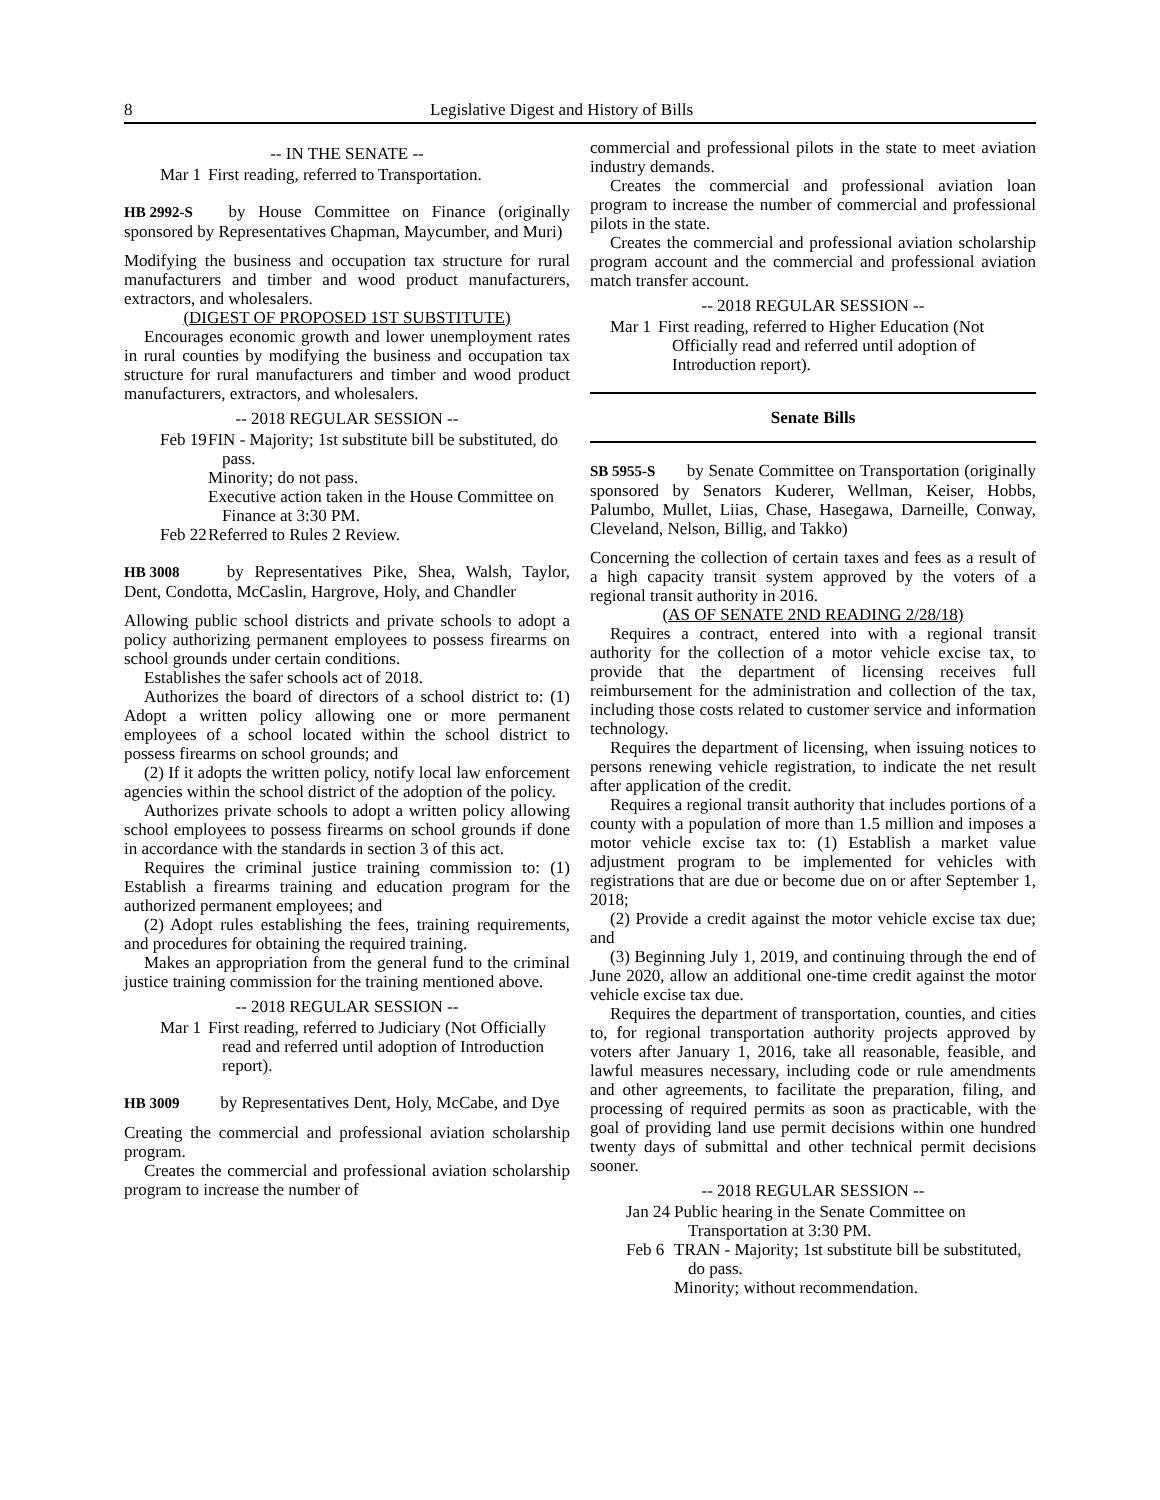8 Legislative Digest and History of Bills
-- IN THE SENATE --
Mar 1
First reading, referred to Transportation.
HB 2992-S by House Committee on Finance (originally sponsored by Representatives Chapman, Maycumber, and Muri)
Modifying the business and occupation tax structure for rural manufacturers and timber and wood product manufacturers, extractors, and wholesalers.
(DIGEST OF PROPOSED 1ST SUBSTITUTE)
Encourages economic growth and lower unemployment rates in rural counties by modifying the business and occupation tax structure for rural manufacturers and timber and wood product manufacturers, extractors, and wholesalers.
-- 2018 REGULAR SESSION --
Feb 19
FIN - Majority; 1st substitute bill be substituted, do pass.
Minority; do not pass.
Executive action taken in the House Committee on Finance at 3:30 PM.
Feb 22
Referred to Rules 2 Review.
HB 3008 by Representatives Pike, Shea, Walsh, Taylor, Dent, Condotta, McCaslin, Hargrove, Holy, and Chandler
Allowing public school districts and private schools to adopt a policy authorizing permanent employees to possess firearms on school grounds under certain conditions.
Establishes the safer schools act of 2018.
Authorizes the board of directors of a school district to: (1) Adopt a written policy allowing one or more permanent employees of a school located within the school district to possess firearms on school grounds; and
(2) If it adopts the written policy, notify local law enforcement agencies within the school district of the adoption of the policy.
Authorizes private schools to adopt a written policy allowing school employees to possess firearms on school grounds if done in accordance with the standards in section 3 of this act.
Requires the criminal justice training commission to: (1) Establish a firearms training and education program for the authorized permanent employees; and
(2) Adopt rules establishing the fees, training requirements, and procedures for obtaining the required training.
Makes an appropriation from the general fund to the criminal justice training commission for the training mentioned above.
-- 2018 REGULAR SESSION --
Mar 1
First reading, referred to Judiciary (Not Officially read and referred until adoption of Introduction report).
HB 3009 by Representatives Dent, Holy, McCabe, and Dye
Creating the commercial and professional aviation scholarship program.
Creates the commercial and professional aviation scholarship program to increase the number of
commercial and professional pilots in the state to meet aviation industry demands.
Creates the commercial and professional aviation loan program to increase the number of commercial and professional pilots in the state.
Creates the commercial and professional aviation scholarship program account and the commercial and professional aviation match transfer account.
-- 2018 REGULAR SESSION --
Mar 1
First reading, referred to Higher Education (Not Officially read and referred until adoption of Introduction report).
Senate Bills
SB 5955-S by Senate Committee on Transportation (originally sponsored by Senators Kuderer, Wellman, Keiser, Hobbs, Palumbo, Mullet, Liias, Chase, Hasegawa, Darneille, Conway, Cleveland, Nelson, Billig, and Takko)
Concerning the collection of certain taxes and fees as a result of a high capacity transit system approved by the voters of a regional transit authority in 2016.
(AS OF SENATE 2ND READING 2/28/18)
Requires a contract, entered into with a regional transit authority for the collection of a motor vehicle excise tax, to provide that the department of licensing receives full reimbursement for the administration and collection of the tax, including those costs related to customer service and information technology.
Requires the department of licensing, when issuing notices to persons renewing vehicle registration, to indicate the net result after application of the credit.
Requires a regional transit authority that includes portions of a county with a population of more than 1.5 million and imposes a motor vehicle excise tax to: (1) Establish a market value adjustment program to be implemented for vehicles with registrations that are due or become due on or after September 1, 2018;
(2) Provide a credit against the motor vehicle excise tax due; and
(3) Beginning July 1, 2019, and continuing through the end of June 2020, allow an additional one-time credit against the motor vehicle excise tax due.
Requires the department of transportation, counties, and cities to, for regional transportation authority projects approved by voters after January 1, 2016, take all reasonable, feasible, and lawful measures necessary, including code or rule amendments and other agreements, to facilitate the preparation, filing, and processing of required permits as soon as practicable, with the goal of providing land use permit decisions within one hundred twenty days of submittal and other technical permit decisions sooner.
-- 2018 REGULAR SESSION --
Jan 24
Public hearing in the Senate Committee on Transportation at 3:30 PM.
Feb 6
TRAN - Majority; 1st substitute bill be substituted, do pass.
Minority; without recommendation.